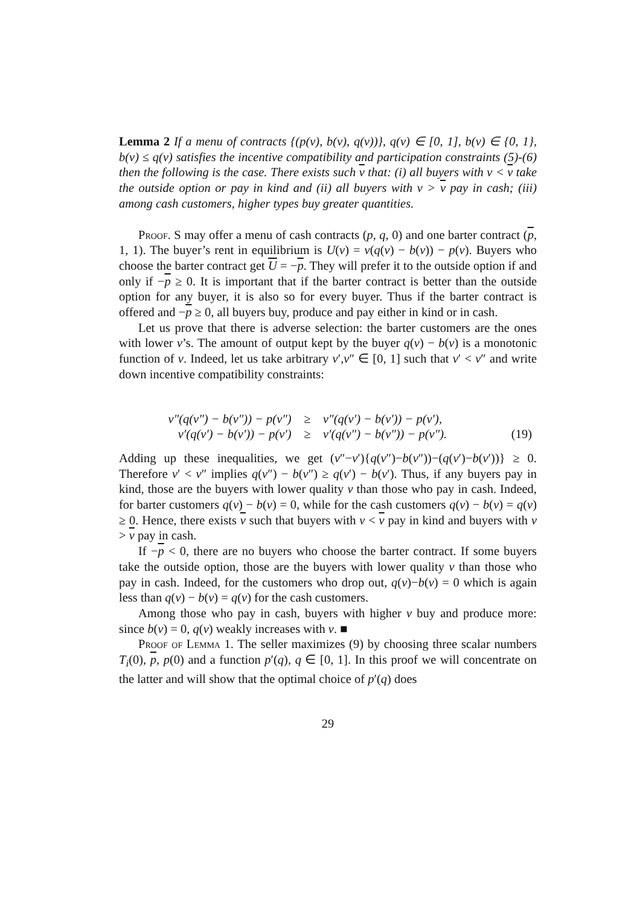Lemma 2 If a menu of contracts {(p(v), b(v), q(v))}, q(v) ∈ [0, 1], b(v) ∈ {0, 1}, b(v) ≤ q(v) satisfies the incentive compatibility and participation constraints (5)-(6) then the following is the case. There exists such v that: (i) all buyers with v < v take the outside option or pay in kind and (ii) all buyers with v > v pay in cash; (iii) among cash customers, higher types buy greater quantities.
Proof. S may offer a menu of cash contracts (p, q, 0) and one barter contract (p, 1, 1). The buyer’s rent in equilibrium is U(v) = v(q(v) − b(v)) − p(v). Buyers who choose the barter contract get U = −p. They will prefer it to the outside option if and only if −p ≥ 0. It is important that if the barter contract is better than the outside option for any buyer, it is also so for every buyer. Thus if the barter contract is offered and −p ≥ 0, all buyers buy, produce and pay either in kind or in cash.
Let us prove that there is adverse selection: the barter customers are the ones with lower v’s. The amount of output kept by the buyer q(v) − b(v) is a monotonic function of v. Indeed, let us take arbitrary v′,v″ ∈ [0, 1] such that v′ < v″ and write down incentive compatibility constraints:
| v″(q(v″) − b(v″)) − p(v″) | ≥ | v″(q(v′) − b(v′)) − p(v′), | |
| v′(q(v′) − b(v′)) − p(v′) | ≥ | v′(q(v″) − b(v″)) − p(v″). | (19) |
Adding up these inequalities, we get (v″−v′){q(v″)−b(v″))−(q(v′)−b(v′))} ≥ 0. Therefore v′ < v″ implies q(v″) − b(v″) ≥ q(v′) − b(v′). Thus, if any buyers pay in kind, those are the buyers with lower quality v than those who pay in cash. Indeed, for barter customers q(v) − b(v) = 0, while for the cash customers q(v) − b(v) = q(v) ≥ 0. Hence, there exists v such that buyers with v < v pay in kind and buyers with v > v pay in cash.
If −p < 0, there are no buyers who choose the barter contract. If some buyers take the outside option, those are the buyers with lower quality v than those who pay in cash. Indeed, for the customers who drop out, q(v)−b(v) = 0 which is again less than q(v) − b(v) = q(v) for the cash customers.
Among those who pay in cash, buyers with higher v buy and produce more: since b(v) = 0, q(v) weakly increases with v. ■
Proof of Lemma 1. The seller maximizes (9) by choosing three scalar numbers T<sub>i</sub>(0), p, p(0) and a function p′(q), q ∈ [0, 1]. In this proof we will concentrate on the latter and will show that the optimal choice of p′(q) does
29